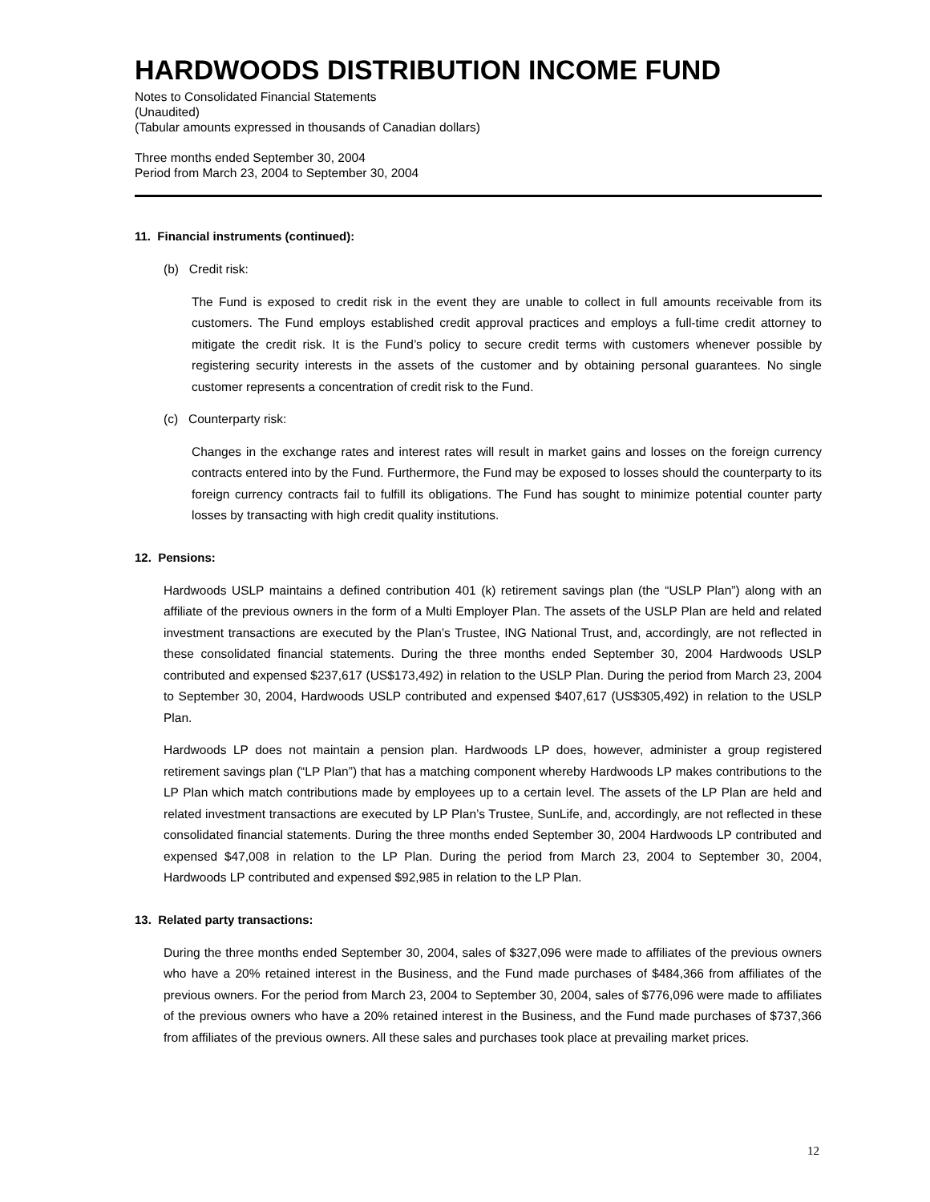HARDWOODS DISTRIBUTION INCOME FUND
Notes to Consolidated Financial Statements
(Unaudited)
(Tabular amounts expressed in thousands of Canadian dollars)
Three months ended September 30, 2004
Period from March 23, 2004 to September 30, 2004
11. Financial instruments (continued):
(b) Credit risk:
The Fund is exposed to credit risk in the event they are unable to collect in full amounts receivable from its customers. The Fund employs established credit approval practices and employs a full-time credit attorney to mitigate the credit risk. It is the Fund’s policy to secure credit terms with customers whenever possible by registering security interests in the assets of the customer and by obtaining personal guarantees. No single customer represents a concentration of credit risk to the Fund.
(c) Counterparty risk:
Changes in the exchange rates and interest rates will result in market gains and losses on the foreign currency contracts entered into by the Fund. Furthermore, the Fund may be exposed to losses should the counterparty to its foreign currency contracts fail to fulfill its obligations. The Fund has sought to minimize potential counter party losses by transacting with high credit quality institutions.
12. Pensions:
Hardwoods USLP maintains a defined contribution 401 (k) retirement savings plan (the “USLP Plan”) along with an affiliate of the previous owners in the form of a Multi Employer Plan. The assets of the USLP Plan are held and related investment transactions are executed by the Plan’s Trustee, ING National Trust, and, accordingly, are not reflected in these consolidated financial statements. During the three months ended September 30, 2004 Hardwoods USLP contributed and expensed $237,617 (US$173,492) in relation to the USLP Plan. During the period from March 23, 2004 to September 30, 2004, Hardwoods USLP contributed and expensed $407,617 (US$305,492) in relation to the USLP Plan.
Hardwoods LP does not maintain a pension plan. Hardwoods LP does, however, administer a group registered retirement savings plan (“LP Plan”) that has a matching component whereby Hardwoods LP makes contributions to the LP Plan which match contributions made by employees up to a certain level. The assets of the LP Plan are held and related investment transactions are executed by LP Plan’s Trustee, SunLife, and, accordingly, are not reflected in these consolidated financial statements. During the three months ended September 30, 2004 Hardwoods LP contributed and expensed $47,008 in relation to the LP Plan. During the period from March 23, 2004 to September 30, 2004, Hardwoods LP contributed and expensed $92,985 in relation to the LP Plan.
13. Related party transactions:
During the three months ended September 30, 2004, sales of $327,096 were made to affiliates of the previous owners who have a 20% retained interest in the Business, and the Fund made purchases of $484,366 from affiliates of the previous owners. For the period from March 23, 2004 to September 30, 2004, sales of $776,096 were made to affiliates of the previous owners who have a 20% retained interest in the Business, and the Fund made purchases of $737,366 from affiliates of the previous owners. All these sales and purchases took place at prevailing market prices.
12